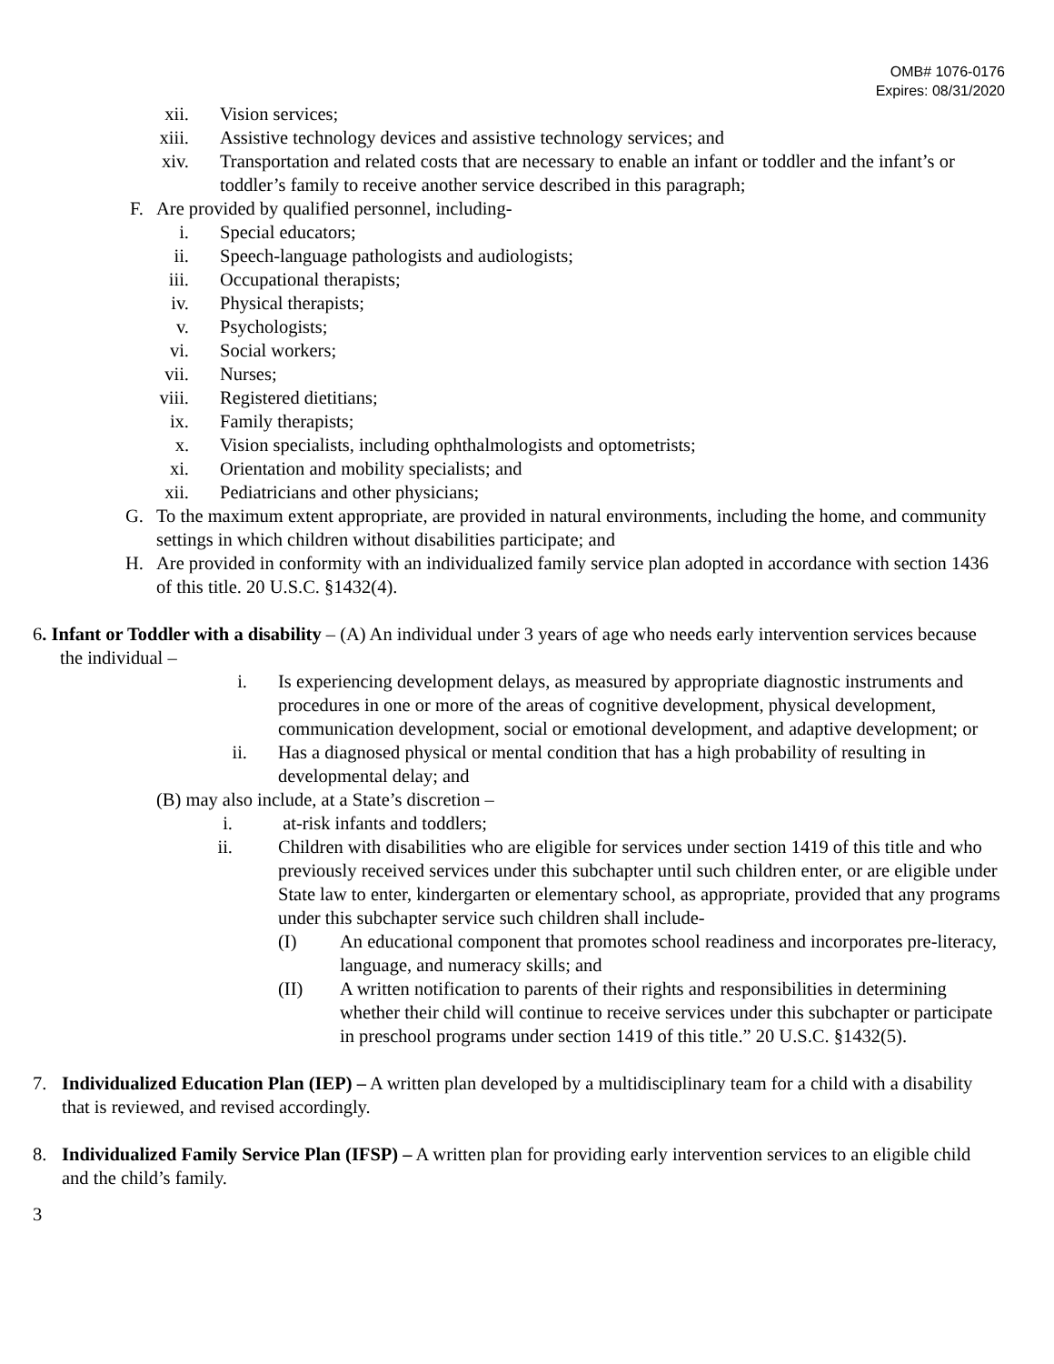OMB# 1076-0176
Expires: 08/31/2020
xii. Vision services;
xiii. Assistive technology devices and assistive technology services; and
xiv. Transportation and related costs that are necessary to enable an infant or toddler and the infant’s or toddler’s family to receive another service described in this paragraph;
F. Are provided by qualified personnel, including-
i. Special educators;
ii. Speech-language pathologists and audiologists;
iii. Occupational therapists;
iv. Physical therapists;
v. Psychologists;
vi. Social workers;
vii. Nurses;
viii. Registered dietitians;
ix. Family therapists;
x. Vision specialists, including ophthalmologists and optometrists;
xi. Orientation and mobility specialists; and
xii. Pediatricians and other physicians;
G. To the maximum extent appropriate, are provided in natural environments, including the home, and community settings in which children without disabilities participate; and
H. Are provided in conformity with an individualized family service plan adopted in accordance with section 1436 of this title. 20 U.S.C. §1432(4).
6. Infant or Toddler with a disability – (A) An individual under 3 years of age who needs early intervention services because the individual –
i. Is experiencing development delays, as measured by appropriate diagnostic instruments and procedures in one or more of the areas of cognitive development, physical development, communication development, social or emotional development, and adaptive development; or
ii. Has a diagnosed physical or mental condition that has a high probability of resulting in developmental delay; and
(B) may also include, at a State’s discretion –
i. at-risk infants and toddlers;
ii. Children with disabilities who are eligible for services under section 1419 of this title and who previously received services under this subchapter until such children enter, or are eligible under State law to enter, kindergarten or elementary school, as appropriate, provided that any programs under this subchapter service such children shall include-
(I) An educational component that promotes school readiness and incorporates pre-literacy, language, and numeracy skills; and
(II) A written notification to parents of their rights and responsibilities in determining whether their child will continue to receive services under this subchapter or participate in preschool programs under section 1419 of this title.” 20 U.S.C. §1432(5).
7. Individualized Education Plan (IEP) – A written plan developed by a multidisciplinary team for a child with a disability that is reviewed, and revised accordingly.
8. Individualized Family Service Plan (IFSP) – A written plan for providing early intervention services to an eligible child and the child’s family.
3